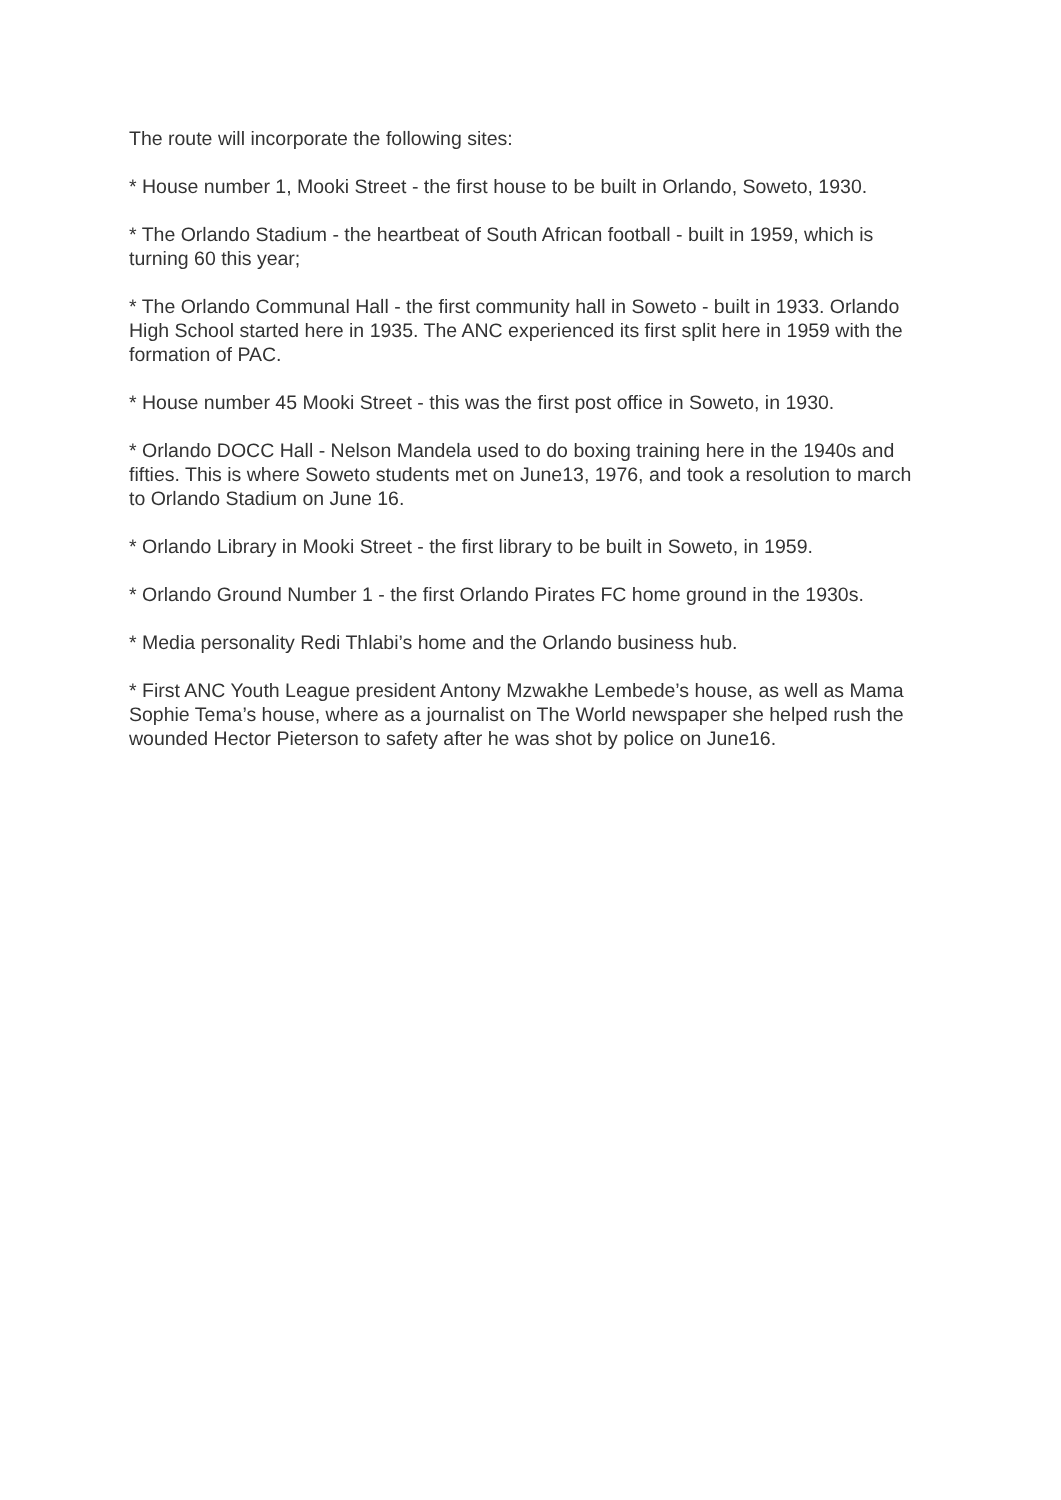The route will incorporate the following sites:
* House number 1, Mooki Street - the first house to be built in Orlando, Soweto, 1930.
* The Orlando Stadium - the heartbeat of South African football - built in 1959, which is turning 60 this year;
* The Orlando Communal Hall - the first community hall in Soweto - built in 1933. Orlando High School started here in 1935. The ANC experienced its first split here in 1959 with the formation of PAC.
* House number 45 Mooki Street - this was the first post office in Soweto, in 1930.
* Orlando DOCC Hall - Nelson Mandela used to do boxing training here in the 1940s and fifties. This is where Soweto students met on June13, 1976, and took a resolution to march to Orlando Stadium on June 16.
* Orlando Library in Mooki Street - the first library to be built in Soweto, in 1959.
* Orlando Ground Number 1 - the first Orlando Pirates FC home ground in the 1930s.
* Media personality Redi Thlabi’s home and the Orlando business hub.
* First ANC Youth League president Antony Mzwakhe Lembede’s house, as well as Mama Sophie Tema’s house, where as a journalist on The World newspaper she helped rush the wounded Hector Pieterson to safety after he was shot by police on June16.